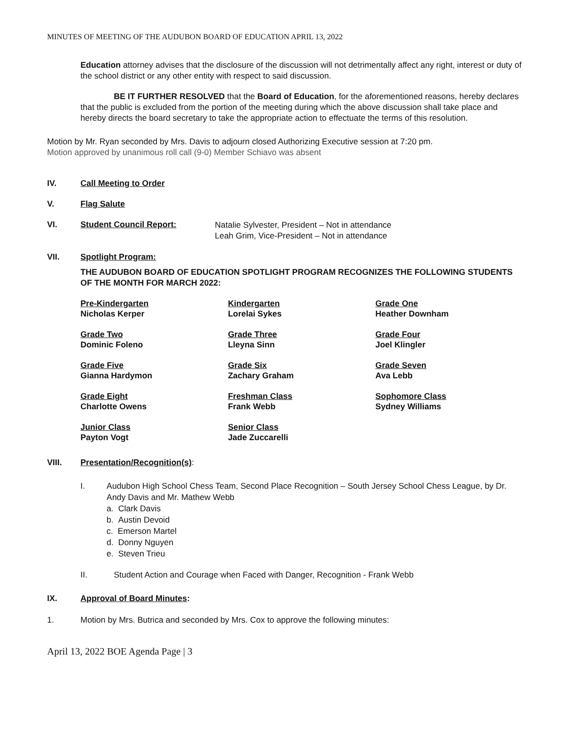MINUTES OF MEETING OF THE AUDUBON BOARD OF EDUCATION APRIL 13, 2022
Education attorney advises that the disclosure of the discussion will not detrimentally affect any right, interest or duty of the school district or any other entity with respect to said discussion.
BE IT FURTHER RESOLVED that the Board of Education, for the aforementioned reasons, hereby declares that the public is excluded from the portion of the meeting during which the above discussion shall take place and hereby directs the board secretary to take the appropriate action to effectuate the terms of this resolution.
Motion by Mr. Ryan seconded by Mrs. Davis to adjourn closed Authorizing Executive session at 7:20 pm.
Motion approved by unanimous roll call (9-0) Member Schiavo was absent
IV. Call Meeting to Order
V. Flag Salute
VI. Student Council Report: Natalie Sylvester, President – Not in attendance
Leah Grim, Vice-President – Not in attendance
VII. Spotlight Program:
THE AUDUBON BOARD OF EDUCATION SPOTLIGHT PROGRAM RECOGNIZES THE FOLLOWING STUDENTS OF THE MONTH FOR MARCH 2022:
| Pre-Kindergarten Nicholas Kerper | Kindergarten Lorelai Sykes | Grade One Heather Downham |
| Grade Two Dominic Foleno | Grade Three Lleyna Sinn | Grade Four Joel Klingler |
| Grade Five Gianna Hardymon | Grade Six Zachary Graham | Grade Seven Ava Lebb |
| Grade Eight Charlotte Owens | Freshman Class Frank Webb | Sophomore Class Sydney Williams |
| Junior Class Payton Vogt | Senior Class Jade Zuccarelli | |
VIII. Presentation/Recognition(s):
I. Audubon High School Chess Team, Second Place Recognition – South Jersey School Chess League, by Dr. Andy Davis and Mr. Mathew Webb
a. Clark Davis
b. Austin Devoid
c. Emerson Martel
d. Donny Nguyen
e. Steven Trieu
II. Student Action and Courage when Faced with Danger, Recognition - Frank Webb
IX. Approval of Board Minutes:
1. Motion by Mrs. Butrica and seconded by Mrs. Cox to approve the following minutes:
April 13, 2022 BOE Agenda Page | 3